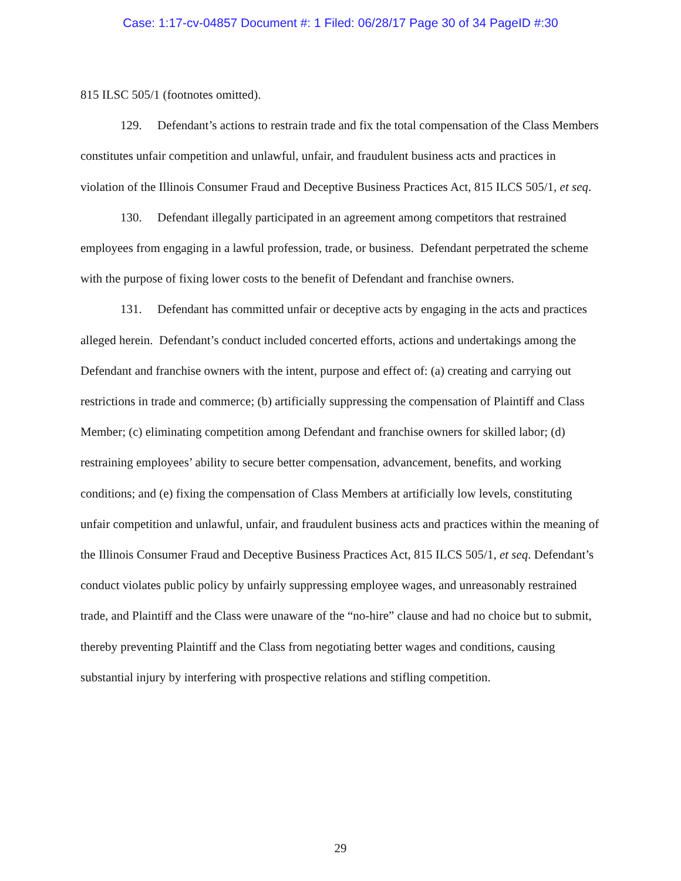Case: 1:17-cv-04857 Document #: 1 Filed: 06/28/17 Page 30 of 34 PageID #:30
815 ILSC 505/1 (footnotes omitted).
129. Defendant’s actions to restrain trade and fix the total compensation of the Class Members constitutes unfair competition and unlawful, unfair, and fraudulent business acts and practices in violation of the Illinois Consumer Fraud and Deceptive Business Practices Act, 815 ILCS 505/1, et seq.
130. Defendant illegally participated in an agreement among competitors that restrained employees from engaging in a lawful profession, trade, or business. Defendant perpetrated the scheme with the purpose of fixing lower costs to the benefit of Defendant and franchise owners.
131. Defendant has committed unfair or deceptive acts by engaging in the acts and practices alleged herein. Defendant’s conduct included concerted efforts, actions and undertakings among the Defendant and franchise owners with the intent, purpose and effect of: (a) creating and carrying out restrictions in trade and commerce; (b) artificially suppressing the compensation of Plaintiff and Class Member; (c) eliminating competition among Defendant and franchise owners for skilled labor; (d) restraining employees’ ability to secure better compensation, advancement, benefits, and working conditions; and (e) fixing the compensation of Class Members at artificially low levels, constituting unfair competition and unlawful, unfair, and fraudulent business acts and practices within the meaning of the Illinois Consumer Fraud and Deceptive Business Practices Act, 815 ILCS 505/1, et seq. Defendant’s conduct violates public policy by unfairly suppressing employee wages, and unreasonably restrained trade, and Plaintiff and the Class were unaware of the “no-hire” clause and had no choice but to submit, thereby preventing Plaintiff and the Class from negotiating better wages and conditions, causing substantial injury by interfering with prospective relations and stifling competition.
29